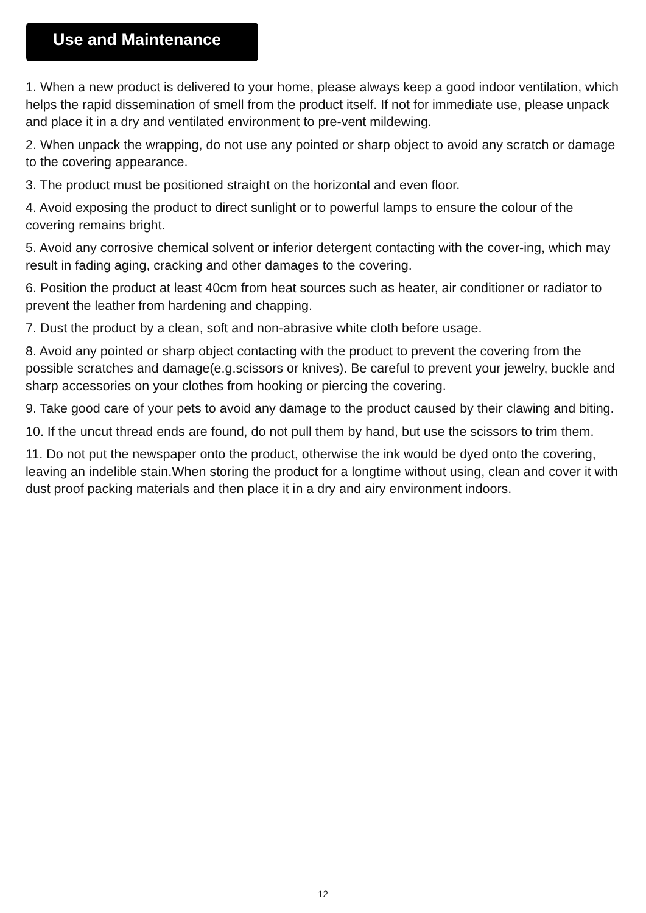Use and Maintenance
1. When a new product is delivered to your home, please always keep a good indoor ventilation, which helps the rapid dissemination of smell from the product itself. If not for immediate use, please unpack and place it in a dry and ventilated environment to pre-vent mildewing.
2. When unpack the wrapping, do not use any pointed or sharp object to avoid any scratch or damage to the covering appearance.
3. The product must be positioned straight on the horizontal and even floor.
4. Avoid exposing the product to direct sunlight or to powerful lamps to ensure the colour of the covering remains bright.
5. Avoid any corrosive chemical solvent or inferior detergent contacting with the cover-ing, which may result in fading aging, cracking and other damages to the covering.
6. Position the product at least 40cm from heat sources such as heater, air conditioner or radiator to prevent the leather from hardening and chapping.
7. Dust the product by a clean, soft and non-abrasive white cloth before usage.
8. Avoid any pointed or sharp object contacting with the product to prevent the covering from the possible scratches and damage(e.g.scissors or knives). Be careful to prevent your jewelry, buckle and sharp accessories on your clothes from hooking or piercing the covering.
9. Take good care of your pets to avoid any damage to the product caused by their clawing and biting.
10. If the uncut thread ends are found, do not pull them by hand, but use the scissors to trim them.
11. Do not put the newspaper onto the product, otherwise the ink would be dyed onto the covering, leaving an indelible stain.When storing the product for a longtime without using, clean and cover it with dust proof packing materials and then place it in a dry and airy environment indoors.
12